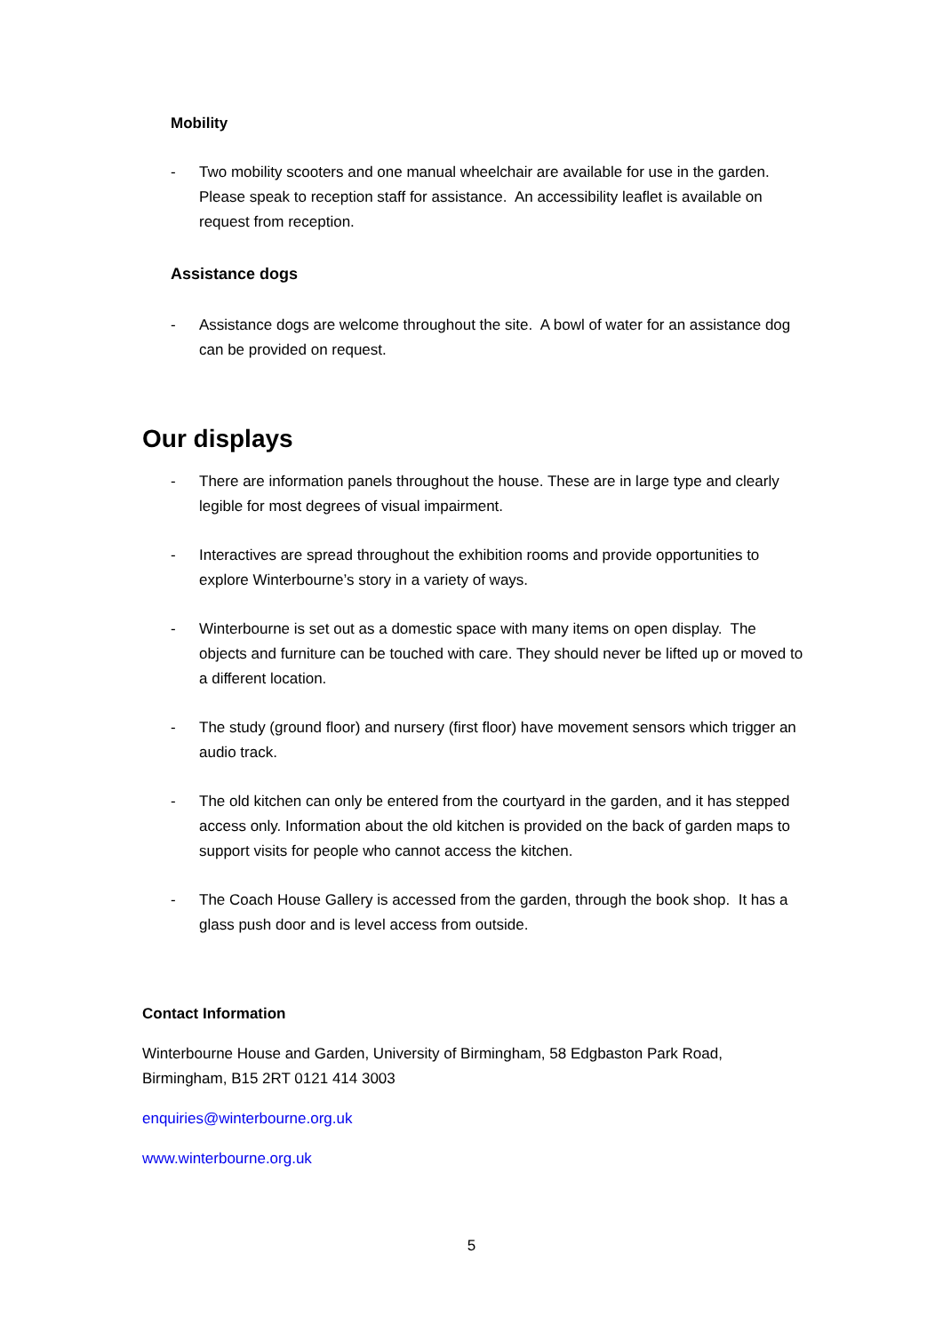Mobility
- Two mobility scooters and one manual wheelchair are available for use in the garden. Please speak to reception staff for assistance. An accessibility leaflet is available on request from reception.
Assistance dogs
- Assistance dogs are welcome throughout the site. A bowl of water for an assistance dog can be provided on request.
Our displays
- There are information panels throughout the house. These are in large type and clearly legible for most degrees of visual impairment.
- Interactives are spread throughout the exhibition rooms and provide opportunities to explore Winterbourne’s story in a variety of ways.
- Winterbourne is set out as a domestic space with many items on open display. The objects and furniture can be touched with care. They should never be lifted up or moved to a different location.
- The study (ground floor) and nursery (first floor) have movement sensors which trigger an audio track.
- The old kitchen can only be entered from the courtyard in the garden, and it has stepped access only. Information about the old kitchen is provided on the back of garden maps to support visits for people who cannot access the kitchen.
- The Coach House Gallery is accessed from the garden, through the book shop. It has a glass push door and is level access from outside.
Contact Information
Winterbourne House and Garden, University of Birmingham, 58 Edgbaston Park Road, Birmingham, B15 2RT 0121 414 3003
enquiries@winterbourne.org.uk
www.winterbourne.org.uk
5